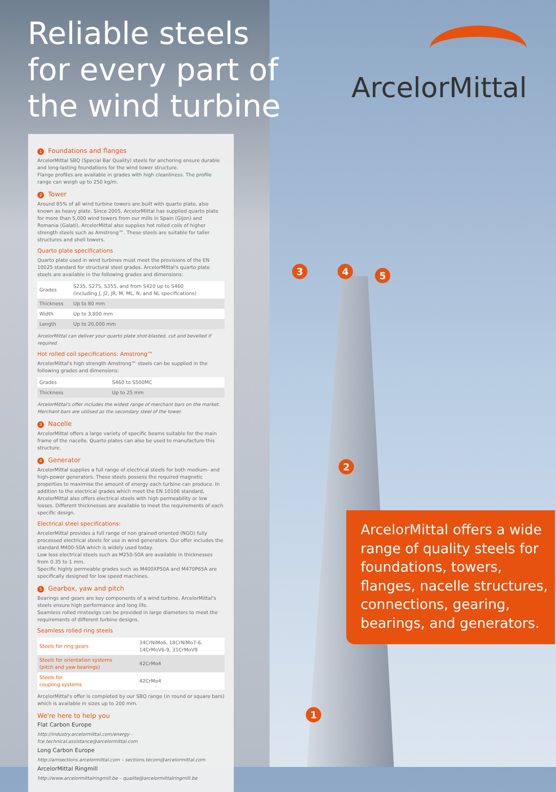Reliable steels
for every part of
the wind turbine
ArcelorMittal
1 Foundations and flanges
ArcelorMittal SBQ (Special Bar Quality) steels for anchoring ensure durable and long-lasting foundations for the wind tower structure.
Flange profiles are available in grades with high cleanliness. The profile range can weigh up to 250 kg/m.
2 Tower
Around 85% of all wind turbine towers are built with quarto plate, also known as heavy plate. Since 2005, ArcelorMittal has supplied quarto plate for more than 5,000 wind towers from our mills in Spain (Gijon) and Romania (Galati). ArcelorMittal also supplies hot rolled coils of higher strength steels such as Amstrong™. These steels are suitable for taller structures and shell towers.
Quarto plate specifications
Quarto plate used in wind turbines must meet the provisions of the EN 10025 standard for structural steel grades. ArcelorMittal's quarto plate steels are available in the following grades and dimensions:
| Grades | S235, S275, S355, and from S420 up to S460 (including J, J2, JR, M, ML, N, and NL specifications) |
| Thickness | Up to 80 mm |
| Width | Up to 3,800 mm |
| Length | Up to 20,000 mm |
ArcelorMittal can deliver your quarto plate shot-blasted, cut and bevelled if required.
Hot rolled coil specifications: Amstrong™
ArcelorMittal's high strength Amstrong™ steels can be supplied in the following grades and dimensions:
| Grades | S460 to S500MC |
| Thickness | Up to 25 mm |
ArcelorMittal's offer includes the widest range of merchant bars on the market. Merchant bars are utilised as the secondary steel of the tower.
3 Nacelle
ArcelorMittal offers a large variety of specific beams suitable for the main frame of the nacelle. Quarto plates can also be used to manufacture this structure.
4 Generator
ArcelorMittal supplies a full range of electrical steels for both medium- and high-power generators. These steels possess the required magnetic properties to maximise the amount of energy each turbine can produce. In addition to the electrical grades which meet the EN 10106 standard, ArcelorMittal also offers electrical steels with high permeability or low losses. Different thicknesses are available to meet the requirements of each specific design.
Electrical steel specifications:
ArcelorMittal provides a full range of non grained oriented (NGO) fully processed electrical steels for use in wind generators. Our offer includes the standard M400-50A which is widely used today.
Low loss electrical steels such as M250-50A are available in thicknesses from 0.35 to 1 mm.
Specific highly permeable grades such as M400XP50A and M470P65A are specifically designed for low speed machines.
5 Gearbox, yaw and pitch
Bearings and gears are key components of a wind turbine. ArcelorMittal's steels ensure high performance and long life.
Seamless rolled rinsteelgs can be provided in large diameters to meet the requirements of different turbine designs.
Seamless rolled ring steels
| Steels for ring gears | 34CrNiMo6, 18CrNiMo7-6, 14CrMoV6-9, 31CrMoV9 |
| Steels for orientation systems (pitch and yaw bearings) | 42CrMo4 |
| Steels for coupling systems | 42CrMo4 |
ArcelorMittal's offer is completed by our SBQ range (in round or square bars) which is available in sizes up to 200 mm.
We're here to help you
Flat Carbon Europe
http://industry.arcelormittal.com/energy – fce.technical.assistance@arcelormittal.com
Long Carbon Europe
http://amsections.arcelormittal.com – sections.tecom@arcelormittal.com
ArcelorMittal Ringmill
http://www.arcelormittalringmill.be – qualite@arcelormittalringmill.be
3 4 5
2
1
ArcelorMittal offers a wide range of quality steels for foundations, towers, flanges, nacelle structures, connections, gearing, bearings, and generators.